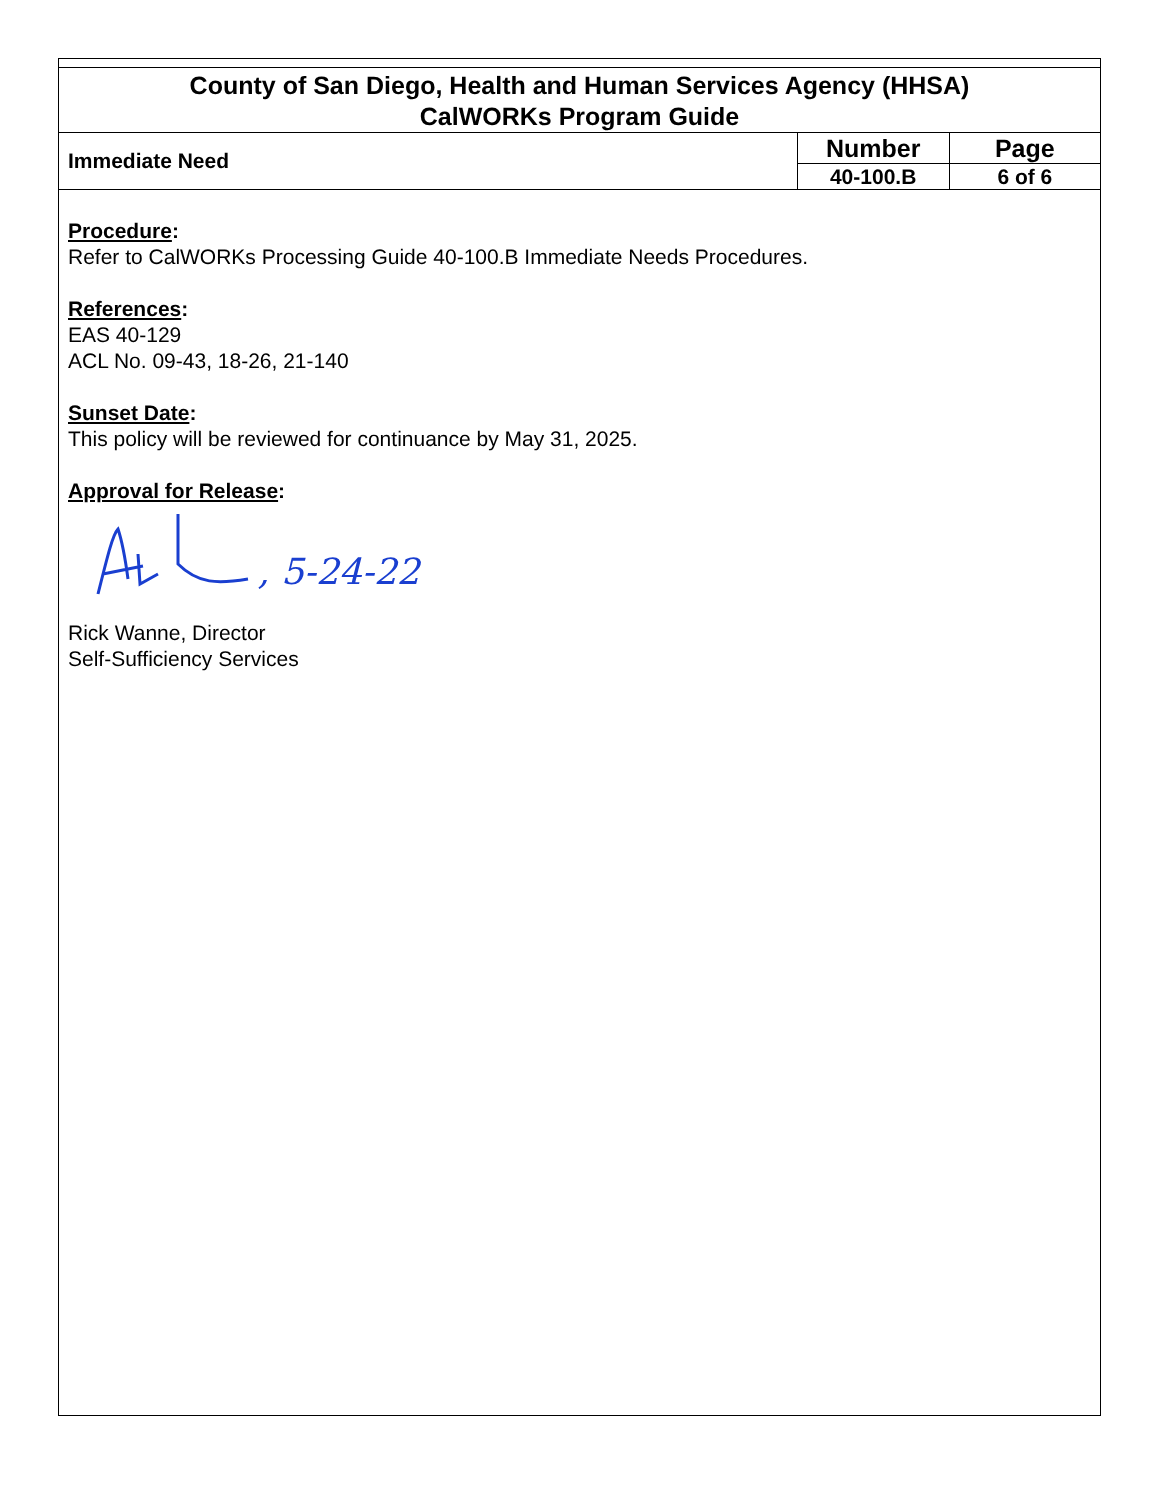County of San Diego, Health and Human Services Agency (HHSA)
CalWORKs Program Guide
| Immediate Need | Number | Page |
| | 40-100.B | 6 of 6 |
Procedure:
Refer to CalWORKs Processing Guide 40-100.B Immediate Needs Procedures.
References:
EAS 40-129
ACL No. 09-43, 18-26, 21-140
Sunset Date:
This policy will be reviewed for continuance by May 31, 2025.
Approval for Release:
, 5-24-22
Rick Wanne, Director
Self-Sufficiency Services